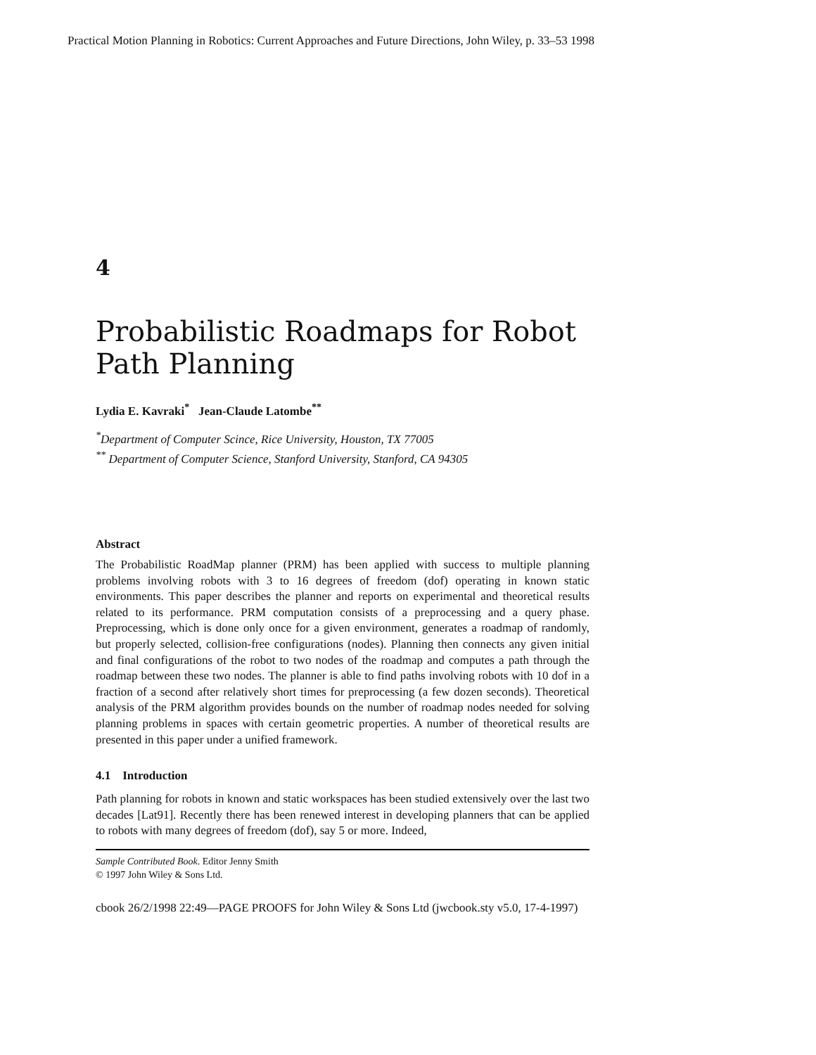Practical Motion Planning in Robotics: Current Approaches and Future Directions, John Wiley, p. 33–53 1998
4
Probabilistic Roadmaps for Robot Path Planning
Lydia E. Kavraki<sup>*</sup> Jean-Claude Latombe<sup>**</sup>
<sup>*</sup> Department of Computer Scince, Rice University, Houston, TX 77005
<sup>**</sup> Department of Computer Science, Stanford University, Stanford, CA 94305
Abstract
The Probabilistic RoadMap planner (PRM) has been applied with success to multiple planning problems involving robots with 3 to 16 degrees of freedom (dof) operating in known static environments. This paper describes the planner and reports on experimental and theoretical results related to its performance. PRM computation consists of a preprocessing and a query phase. Preprocessing, which is done only once for a given environment, generates a roadmap of randomly, but properly selected, collision-free configurations (nodes). Planning then connects any given initial and final configurations of the robot to two nodes of the roadmap and computes a path through the roadmap between these two nodes. The planner is able to find paths involving robots with 10 dof in a fraction of a second after relatively short times for preprocessing (a few dozen seconds). Theoretical analysis of the PRM algorithm provides bounds on the number of roadmap nodes needed for solving planning problems in spaces with certain geometric properties. A number of theoretical results are presented in this paper under a unified framework.
4.1 Introduction
Path planning for robots in known and static workspaces has been studied extensively over the last two decades [Lat91]. Recently there has been renewed interest in developing planners that can be applied to robots with many degrees of freedom (dof), say 5 or more. Indeed,
Sample Contributed Book. Editor Jenny Smith
© 1997 John Wiley & Sons Ltd.
cbook 26/2/1998 22:49—PAGE PROOFS for John Wiley & Sons Ltd (jwcbook.sty v5.0, 17-4-1997)